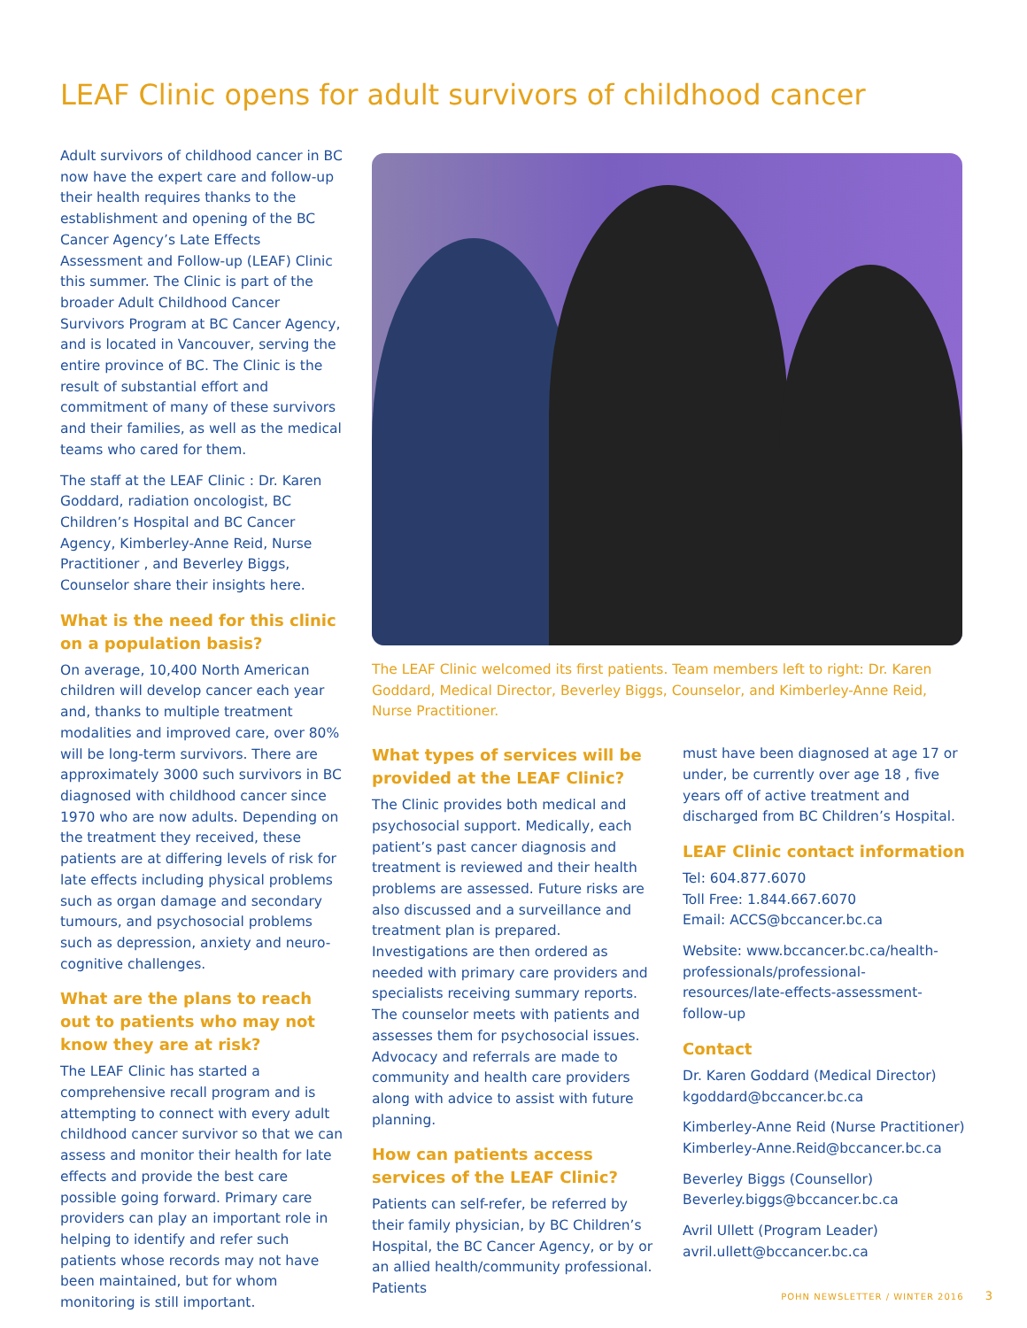LEAF Clinic opens for adult survivors of childhood cancer
Adult survivors of childhood cancer in BC now have the expert care and follow-up their health requires thanks to the establishment and opening of the BC Cancer Agency’s Late Effects Assessment and Follow-up (LEAF) Clinic this summer. The Clinic is part of the broader Adult Childhood Cancer Survivors Program at BC Cancer Agency, and is located in Vancouver, serving the entire province of BC. The Clinic is the result of substantial effort and commitment of many of these survivors and their families, as well as the medical teams who cared for them.
The staff at the LEAF Clinic : Dr. Karen Goddard, radiation oncologist, BC Children’s Hospital and BC Cancer Agency, Kimberley-Anne Reid, Nurse Practitioner , and Beverley Biggs, Counselor share their insights here.
What is the need for this clinic on a population basis?
On average, 10,400 North American children will develop cancer each year and, thanks to multiple treatment modalities and improved care, over 80% will be long-term survivors. There are approximately 3000 such survivors in BC diagnosed with childhood cancer since 1970 who are now adults. Depending on the treatment they received, these patients are at differing levels of risk for late effects including physical problems such as organ damage and secondary tumours, and psychosocial problems such as depression, anxiety and neuro-cognitive challenges.
What are the plans to reach out to patients who may not know they are at risk?
The LEAF Clinic has started a comprehensive recall program and is attempting to connect with every adult childhood cancer survivor so that we can assess and monitor their health for late effects and provide the best care possible going forward. Primary care providers can play an important role in helping to identify and refer such patients whose records may not have been maintained, but for whom monitoring is still important.
The LEAF Clinic welcomed its first patients. Team members left to right: Dr. Karen Goddard, Medical Director, Beverley Biggs, Counselor, and Kimberley-Anne Reid, Nurse Practitioner.
What types of services will be provided at the LEAF Clinic?
The Clinic provides both medical and psychosocial support. Medically, each patient’s past cancer diagnosis and treatment is reviewed and their health problems are assessed. Future risks are also discussed and a surveillance and treatment plan is prepared. Investigations are then ordered as needed with primary care providers and specialists receiving summary reports. The counselor meets with patients and assesses them for psychosocial issues. Advocacy and referrals are made to community and health care providers along with advice to assist with future planning.
How can patients access services of the LEAF Clinic?
Patients can self-refer, be referred by their family physician, by BC Children’s Hospital, the BC Cancer Agency, or by or an allied health/community professional. Patients
must have been diagnosed at age 17 or under, be currently over age 18 , five years off of active treatment and discharged from BC Children’s Hospital.
LEAF Clinic contact information
Tel: 604.877.6070
Toll Free: 1.844.667.6070
Email: ACCS@bccancer.bc.ca
Website: www.bccancer.bc.ca/health-professionals/professional-resources/late-effects-assessment-follow-up
Contact
Dr. Karen Goddard (Medical Director)
kgoddard@bccancer.bc.ca
Kimberley-Anne Reid (Nurse Practitioner)
Kimberley-Anne.Reid@bccancer.bc.ca
Beverley Biggs (Counsellor)
Beverley.biggs@bccancer.bc.ca
Avril Ullett (Program Leader)
avril.ullett@bccancer.bc.ca
POHN NEWSLETTER / WINTER 2016 3